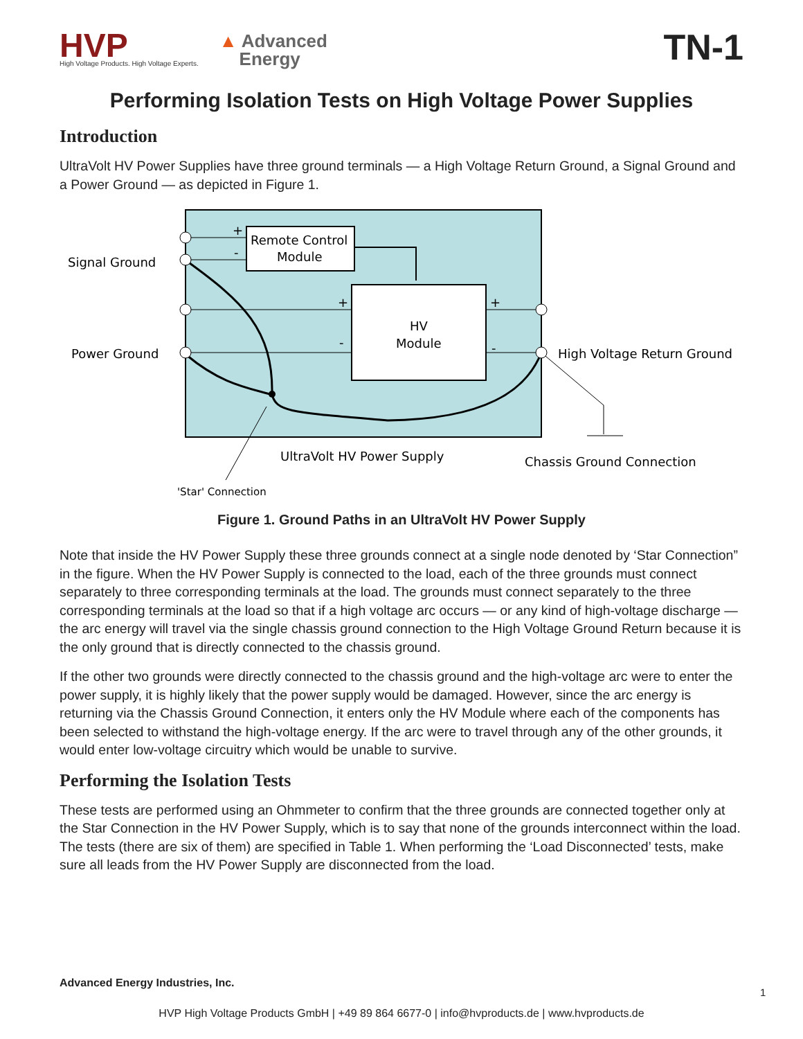HVP
High Voltage Products. High Voltage Experts.
▲ Advanced
Energy
TN-1
Performing Isolation Tests on High Voltage Power Supplies
Introduction
UltraVolt HV Power Supplies have three ground terminals — a High Voltage Return Ground, a Signal Ground and a Power Ground — as depicted in Figure 1.
Remote Control
Module
HV
Module
+
-
+
-
+
-
Signal Ground
Power Ground
High Voltage Return Ground
UltraVolt HV Power Supply
Chassis Ground Connection
'Star' Connection
Figure 1. Ground Paths in an UltraVolt HV Power Supply
Note that inside the HV Power Supply these three grounds connect at a single node denoted by ‘Star Connection” in the figure. When the HV Power Supply is connected to the load, each of the three grounds must connect separately to three corresponding terminals at the load. The grounds must connect separately to the three corresponding terminals at the load so that if a high voltage arc occurs — or any kind of high-voltage discharge — the arc energy will travel via the single chassis ground connection to the High Voltage Ground Return because it is the only ground that is directly connected to the chassis ground.
If the other two grounds were directly connected to the chassis ground and the high-voltage arc were to enter the power supply, it is highly likely that the power supply would be damaged. However, since the arc energy is returning via the Chassis Ground Connection, it enters only the HV Module where each of the components has been selected to withstand the high-voltage energy. If the arc were to travel through any of the other grounds, it would enter low-voltage circuitry which would be unable to survive.
Performing the Isolation Tests
These tests are performed using an Ohmmeter to confirm that the three grounds are connected together only at the Star Connection in the HV Power Supply, which is to say that none of the grounds interconnect within the load. The tests (there are six of them) are specified in Table 1. When performing the ‘Load Disconnected’ tests, make sure all leads from the HV Power Supply are disconnected from the load.
Advanced Energy Industries, Inc.
1
HVP High Voltage Products GmbH | +49 89 864 6677-0 | info@hvproducts.de | www.hvproducts.de